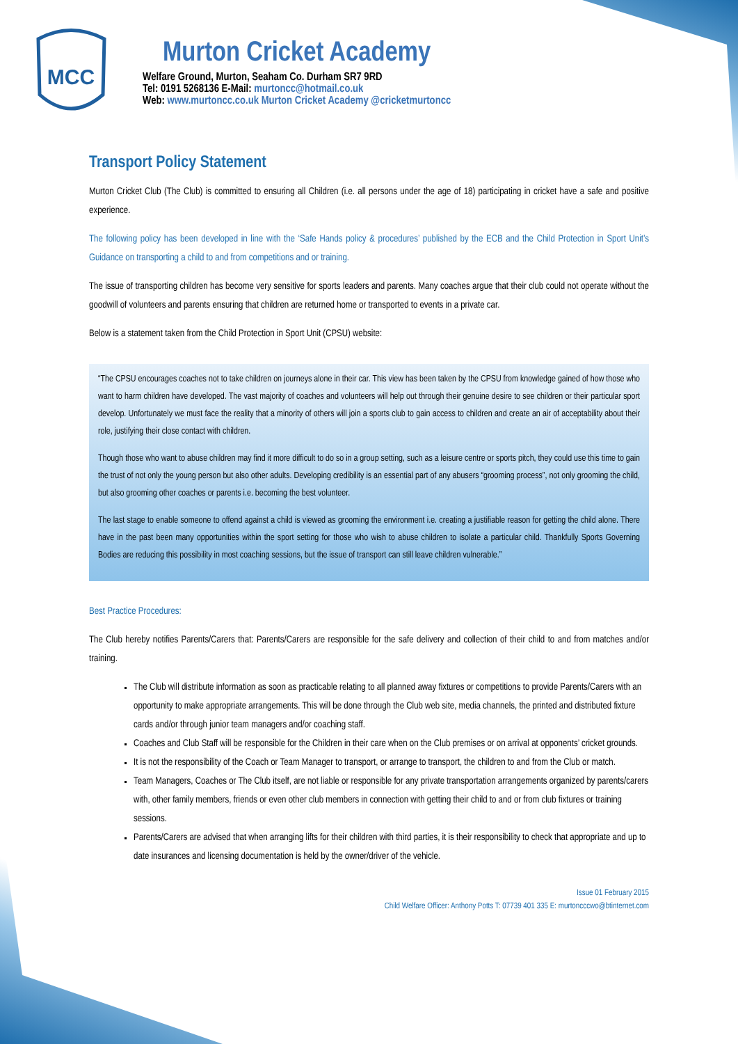MCC
Murton Cricket Academy
Welfare Ground, Murton, Seaham Co. Durham SR7 9RD
Tel: 0191 5268136 E-Mail: murtoncc@hotmail.co.uk
Web: www.murtoncc.co.uk Murton Cricket Academy @cricketmurtoncc
Transport Policy Statement
Murton Cricket Club (The Club) is committed to ensuring all Children (i.e. all persons under the age of 18) participating in cricket have a safe and positive experience.
The following policy has been developed in line with the ‘Safe Hands policy & procedures’ published by the ECB and the Child Protection in Sport Unit’s Guidance on transporting a child to and from competitions and or training.
The issue of transporting children has become very sensitive for sports leaders and parents. Many coaches argue that their club could not operate without the goodwill of volunteers and parents ensuring that children are returned home or transported to events in a private car.
Below is a statement taken from the Child Protection in Sport Unit (CPSU) website:
“The CPSU encourages coaches not to take children on journeys alone in their car. This view has been taken by the CPSU from knowledge gained of how those who want to harm children have developed. The vast majority of coaches and volunteers will help out through their genuine desire to see children or their particular sport develop. Unfortunately we must face the reality that a minority of others will join a sports club to gain access to children and create an air of acceptability about their role, justifying their close contact with children.
Though those who want to abuse children may find it more difficult to do so in a group setting, such as a leisure centre or sports pitch, they could use this time to gain the trust of not only the young person but also other adults. Developing credibility is an essential part of any abusers “grooming process”, not only grooming the child, but also grooming other coaches or parents i.e. becoming the best volunteer.
The last stage to enable someone to offend against a child is viewed as grooming the environment i.e. creating a justifiable reason for getting the child alone. There have in the past been many opportunities within the sport setting for those who wish to abuse children to isolate a particular child. Thankfully Sports Governing Bodies are reducing this possibility in most coaching sessions, but the issue of transport can still leave children vulnerable.”
Best Practice Procedures:
The Club hereby notifies Parents/Carers that: Parents/Carers are responsible for the safe delivery and collection of their child to and from matches and/or training.
The Club will distribute information as soon as practicable relating to all planned away fixtures or competitions to provide Parents/Carers with an opportunity to make appropriate arrangements. This will be done through the Club web site, media channels, the printed and distributed fixture cards and/or through junior team managers and/or coaching staff.
Coaches and Club Staff will be responsible for the Children in their care when on the Club premises or on arrival at opponents’ cricket grounds.
It is not the responsibility of the Coach or Team Manager to transport, or arrange to transport, the children to and from the Club or match.
Team Managers, Coaches or The Club itself, are not liable or responsible for any private transportation arrangements organized by parents/carers with, other family members, friends or even other club members in connection with getting their child to and or from club fixtures or training sessions.
Parents/Carers are advised that when arranging lifts for their children with third parties, it is their responsibility to check that appropriate and up to date insurances and licensing documentation is held by the owner/driver of the vehicle.
Issue 01 February 2015
Child Welfare Officer: Anthony Potts T: 07739 401 335 E: murtoncccwo@btinternet.com